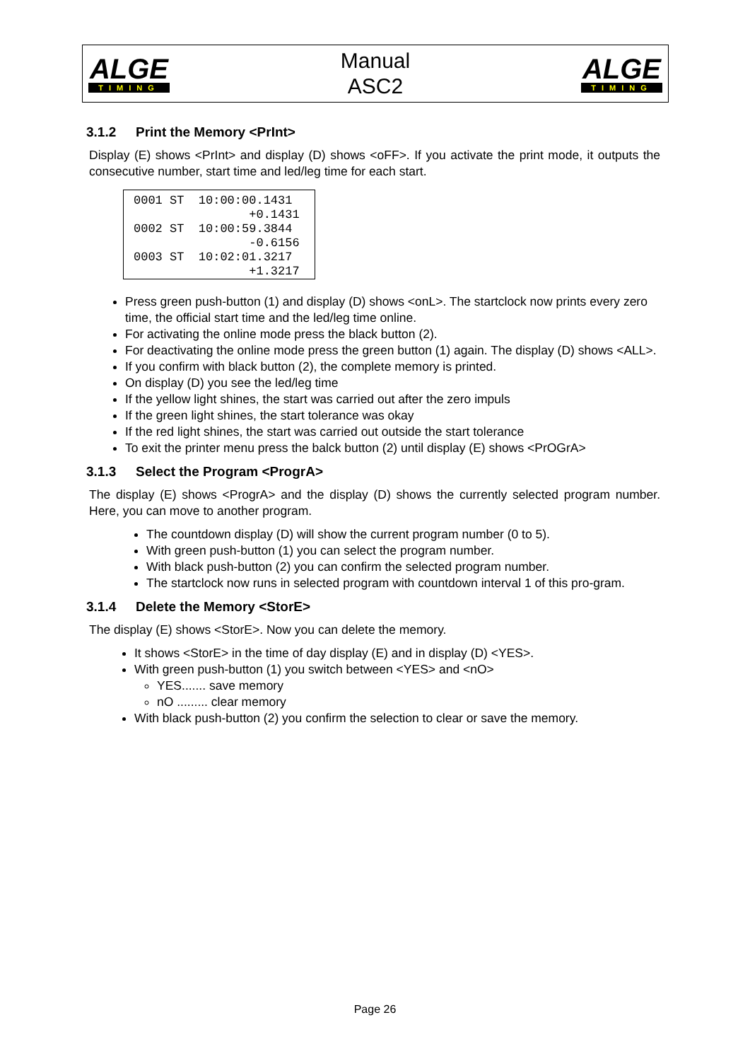ALGE
TIMING
Manual
ASC2
ALGE
TIMING
3.1.2 Print the Memory <PrInt>
Display (E) shows <PrInt> and display (D) shows <oFF>. If you activate the print mode, it outputs the consecutive number, start time and led/leg time for each start.
0001 ST  10:00:00.1431
                +0.1431
0002 ST  10:00:59.3844
                -0.6156
0003 ST  10:02:01.3217
                +1.3217
Press green push-button (1) and display (D) shows <onL>. The startclock now prints every zero time, the official start time and the led/leg time online.
For activating the online mode press the black button (2).
For deactivating the online mode press the green button (1) again. The display (D) shows <ALL>.
If you confirm with black button (2), the complete memory is printed.
On display (D) you see the led/leg time
If the yellow light shines, the start was carried out after the zero impuls
If the green light shines, the start tolerance was okay
If the red light shines, the start was carried out outside the start tolerance
To exit the printer menu press the balck button (2) until display (E) shows <PrOGrA>
3.1.3 Select the Program <ProgrA>
The display (E) shows <ProgrA> and the display (D) shows the currently selected program number. Here, you can move to another program.
The countdown display (D) will show the current program number (0 to 5).
With green push-button (1) you can select the program number.
With black push-button (2) you can confirm the selected program number.
The startclock now runs in selected program with countdown interval 1 of this pro-gram.
3.1.4 Delete the Memory <StorE>
The display (E) shows <StorE>. Now you can delete the memory.
It shows <StorE> in the time of day display (E) and in display (D) <YES>.
With green push-button (1) you switch between <YES> and <nO>
YES....... save memory
nO ......... clear memory
With black push-button (2) you confirm the selection to clear or save the memory.
Page 26